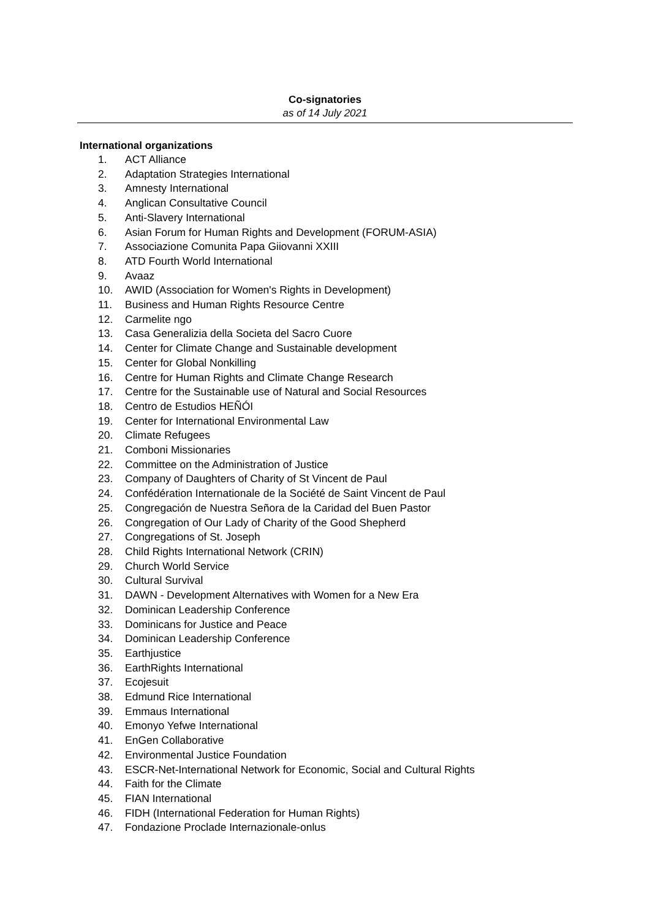Co-signatories
as of 14 July 2021
International organizations
1. ACT Alliance
2. Adaptation Strategies International
3. Amnesty International
4. Anglican Consultative Council
5. Anti-Slavery International
6. Asian Forum for Human Rights and Development (FORUM-ASIA)
7. Associazione Comunita Papa Giiovanni XXIII
8. ATD Fourth World International
9. Avaaz
10. AWID (Association for Women's Rights in Development)
11. Business and Human Rights Resource Centre
12. Carmelite ngo
13. Casa Generalizia della Societa del Sacro Cuore
14. Center for Climate Change and Sustainable development
15. Center for Global Nonkilling
16. Centre for Human Rights and Climate Change Research
17. Centre for the Sustainable use of Natural and Social Resources
18. Centro de Estudios HEÑÓI
19. Center for International Environmental Law
20. Climate Refugees
21. Comboni Missionaries
22. Committee on the Administration of Justice
23. Company of Daughters of Charity of St Vincent de Paul
24. Confédération Internationale de la Société de Saint Vincent de Paul
25. Congregación de Nuestra Señora de la Caridad del Buen Pastor
26. Congregation of Our Lady of Charity of the Good Shepherd
27. Congregations of St. Joseph
28. Child Rights International Network (CRIN)
29. Church World Service
30. Cultural Survival
31. DAWN - Development Alternatives with Women for a New Era
32. Dominican Leadership Conference
33. Dominicans for Justice and Peace
34. Dominican Leadership Conference
35. Earthjustice
36. EarthRights International
37. Ecojesuit
38. Edmund Rice International
39. Emmaus International
40. Emonyo Yefwe International
41. EnGen Collaborative
42. Environmental Justice Foundation
43. ESCR-Net-International Network for Economic, Social and Cultural Rights
44. Faith for the Climate
45. FIAN International
46. FIDH (International Federation for Human Rights)
47. Fondazione Proclade Internazionale-onlus